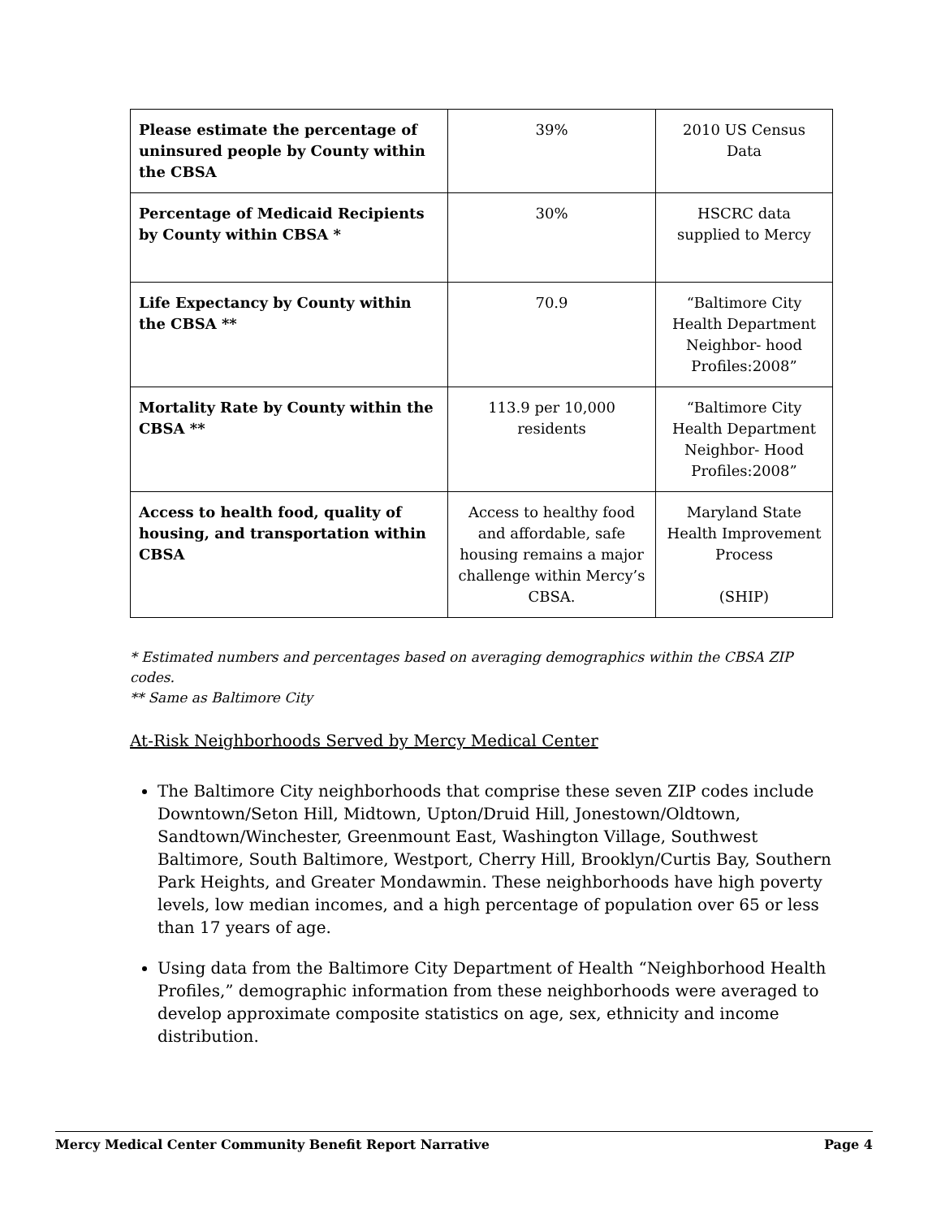| Please estimate the percentage of uninsured people by County within the CBSA | 39% | 2010 US Census Data |
| Percentage of Medicaid Recipients by County within CBSA * | 30% | HSCRC data supplied to Mercy |
| Life Expectancy by County within the CBSA ** | 70.9 | “Baltimore City Health Department Neighbor- hood Profiles:2008” |
| Mortality Rate by County within the CBSA ** | 113.9 per 10,000 residents | “Baltimore City Health Department Neighbor- Hood Profiles:2008” |
| Access to health food, quality of housing, and transportation within CBSA | Access to healthy food and affordable, safe housing remains a major challenge within Mercy’s CBSA. | Maryland State Health Improvement Process (SHIP) |
* Estimated numbers and percentages based on averaging demographics within the CBSA ZIP codes.
** Same as Baltimore City
At-Risk Neighborhoods Served by Mercy Medical Center
The Baltimore City neighborhoods that comprise these seven ZIP codes include Downtown/Seton Hill, Midtown, Upton/Druid Hill, Jonestown/Oldtown, Sandtown/Winchester, Greenmount East, Washington Village, Southwest Baltimore, South Baltimore, Westport, Cherry Hill, Brooklyn/Curtis Bay, Southern Park Heights, and Greater Mondawmin. These neighborhoods have high poverty levels, low median incomes, and a high percentage of population over 65 or less than 17 years of age.
Using data from the Baltimore City Department of Health “Neighborhood Health Profiles,” demographic information from these neighborhoods were averaged to develop approximate composite statistics on age, sex, ethnicity and income distribution.
Mercy Medical Center Community Benefit Report Narrative Page 4